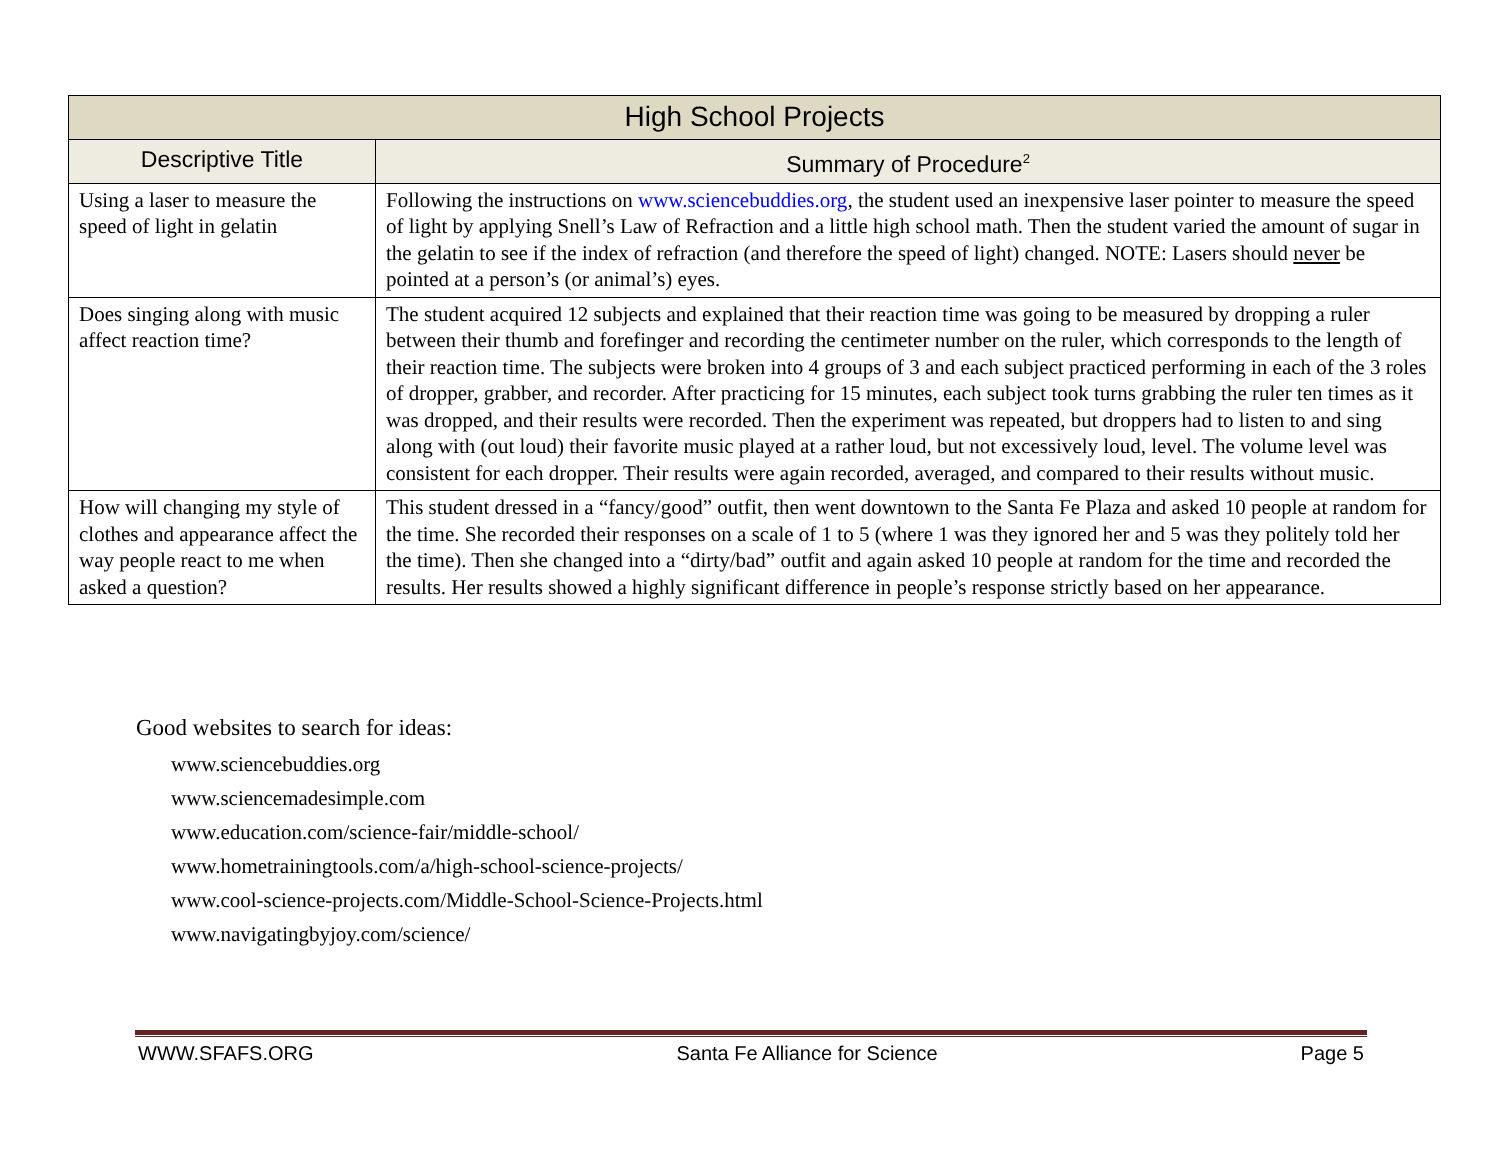| High School Projects | |
| --- | --- |
| Descriptive Title | Summary of Procedure<sup>2</sup> |
| Using a laser to measure the speed of light in gelatin | Following the instructions on www.sciencebuddies.org , the student used an inexpensive laser pointer to measure the speed of light by applying Snell’s Law of Refraction and a little high school math. Then the student varied the amount of sugar in the gelatin to see if the index of refraction (and therefore the speed of light) changed. NOTE: Lasers should never be pointed at a person’s (or animal’s) eyes. |
| Does singing along with music affect reaction time? | The student acquired 12 subjects and explained that their reaction time was going to be measured by dropping a ruler between their thumb and forefinger and recording the centimeter number on the ruler, which corresponds to the length of their reaction time. The subjects were broken into 4 groups of 3 and each subject practiced performing in each of the 3 roles of dropper, grabber, and recorder. After practicing for 15 minutes, each subject took turns grabbing the ruler ten times as it was dropped, and their results were recorded. Then the experiment was repeated, but droppers had to listen to and sing along with (out loud) their favorite music played at a rather loud, but not excessively loud, level. The volume level was consistent for each dropper. Their results were again recorded, averaged, and compared to their results without music. |
| How will changing my style of clothes and appearance affect the way people react to me when asked a question? | This student dressed in a “fancy/good” outfit, then went downtown to the Santa Fe Plaza and asked 10 people at random for the time. She recorded their responses on a scale of 1 to 5 (where 1 was they ignored her and 5 was they politely told her the time). Then she changed into a “dirty/bad” outfit and again asked 10 people at random for the time and recorded the results. Her results showed a highly significant difference in people’s response strictly based on her appearance. |
Good websites to search for ideas:
www.sciencebuddies.org
www.sciencemadesimple.com
www.education.com/science-fair/middle-school/
www.hometrainingtools.com/a/high-school-science-projects/
www.cool-science-projects.com/Middle-School-Science-Projects.html
www.navigatingbyjoy.com/science/
WWW.SFAFS.ORG Santa Fe Alliance for Science Page 5